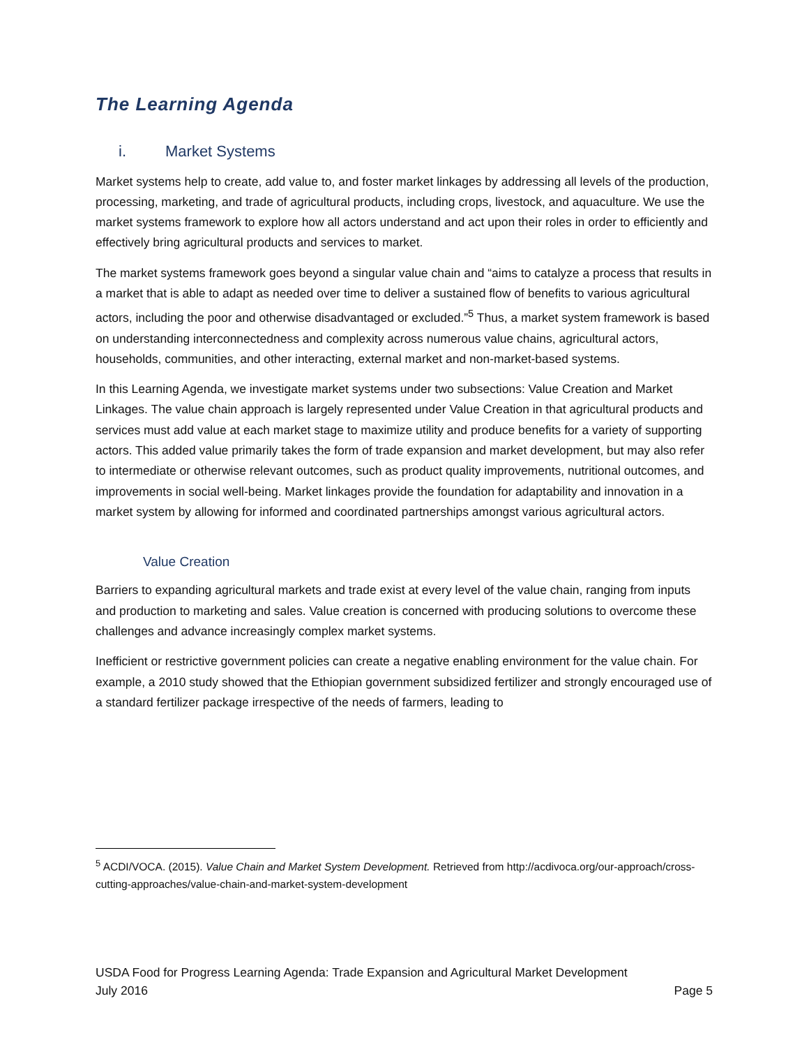The Learning Agenda
i. Market Systems
Market systems help to create, add value to, and foster market linkages by addressing all levels of the production, processing, marketing, and trade of agricultural products, including crops, livestock, and aquaculture. We use the market systems framework to explore how all actors understand and act upon their roles in order to efficiently and effectively bring agricultural products and services to market.
The market systems framework goes beyond a singular value chain and “aims to catalyze a process that results in a market that is able to adapt as needed over time to deliver a sustained flow of benefits to various agricultural actors, including the poor and otherwise disadvantaged or excluded.”<sup>5</sup> Thus, a market system framework is based on understanding interconnectedness and complexity across numerous value chains, agricultural actors, households, communities, and other interacting, external market and non-market-based systems.
In this Learning Agenda, we investigate market systems under two subsections: Value Creation and Market Linkages. The value chain approach is largely represented under Value Creation in that agricultural products and services must add value at each market stage to maximize utility and produce benefits for a variety of supporting actors. This added value primarily takes the form of trade expansion and market development, but may also refer to intermediate or otherwise relevant outcomes, such as product quality improvements, nutritional outcomes, and improvements in social well-being. Market linkages provide the foundation for adaptability and innovation in a market system by allowing for informed and coordinated partnerships amongst various agricultural actors.
Value Creation
Barriers to expanding agricultural markets and trade exist at every level of the value chain, ranging from inputs and production to marketing and sales. Value creation is concerned with producing solutions to overcome these challenges and advance increasingly complex market systems.
Inefficient or restrictive government policies can create a negative enabling environment for the value chain. For example, a 2010 study showed that the Ethiopian government subsidized fertilizer and strongly encouraged use of a standard fertilizer package irrespective of the needs of farmers, leading to
<sup>5</sup> ACDI/VOCA. (2015). Value Chain and Market System Development. Retrieved from http://acdivoca.org/our-approach/cross-cutting-approaches/value-chain-and-market-system-development
USDA Food for Progress Learning Agenda: Trade Expansion and Agricultural Market Development
July 2016 Page 5